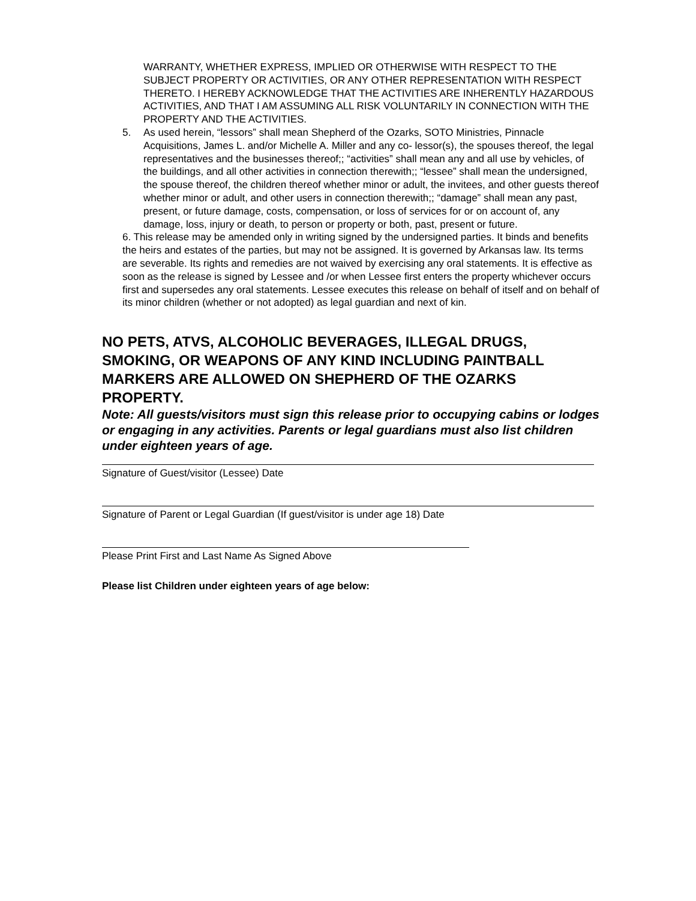WARRANTY, WHETHER EXPRESS, IMPLIED OR OTHERWISE WITH RESPECT TO THE SUBJECT PROPERTY OR ACTIVITIES, OR ANY OTHER REPRESENTATION WITH RESPECT THERETO. I HEREBY ACKNOWLEDGE THAT THE ACTIVITIES ARE INHERENTLY HAZARDOUS ACTIVITIES, AND THAT I AM ASSUMING ALL RISK VOLUNTARILY IN CONNECTION WITH THE PROPERTY AND THE ACTIVITIES.
5. As used herein, “lessors” shall mean Shepherd of the Ozarks, SOTO Ministries, Pinnacle Acquisitions, James L. and/or Michelle A. Miller and any co- lessor(s), the spouses thereof, the legal representatives and the businesses thereof;; “activities” shall mean any and all use by vehicles, of the buildings, and all other activities in connection therewith;; “lessee” shall mean the undersigned, the spouse thereof, the children thereof whether minor or adult, the invitees, and other guests thereof whether minor or adult, and other users in connection therewith;; “damage” shall mean any past, present, or future damage, costs, compensation, or loss of services for or on account of, any damage, loss, injury or death, to person or property or both, past, present or future.
6. This release may be amended only in writing signed by the undersigned parties. It binds and benefits the heirs and estates of the parties, but may not be assigned. It is governed by Arkansas law. Its terms are severable. Its rights and remedies are not waived by exercising any oral statements. It is effective as soon as the release is signed by Lessee and /or when Lessee first enters the property whichever occurs first and supersedes any oral statements. Lessee executes this release on behalf of itself and on behalf of its minor children (whether or not adopted) as legal guardian and next of kin.
NO PETS, ATVS, ALCOHOLIC BEVERAGES, ILLEGAL DRUGS, SMOKING, OR WEAPONS OF ANY KIND INCLUDING PAINTBALL MARKERS ARE ALLOWED ON SHEPHERD OF THE OZARKS PROPERTY.
Note: All guests/visitors must sign this release prior to occupying cabins or lodges or engaging in any activities. Parents or legal guardians must also list children under eighteen years of age.
Signature of Guest/visitor (Lessee) Date
Signature of Parent or Legal Guardian (If guest/visitor is under age 18) Date
Please Print First and Last Name As Signed Above
Please list Children under eighteen years of age below: